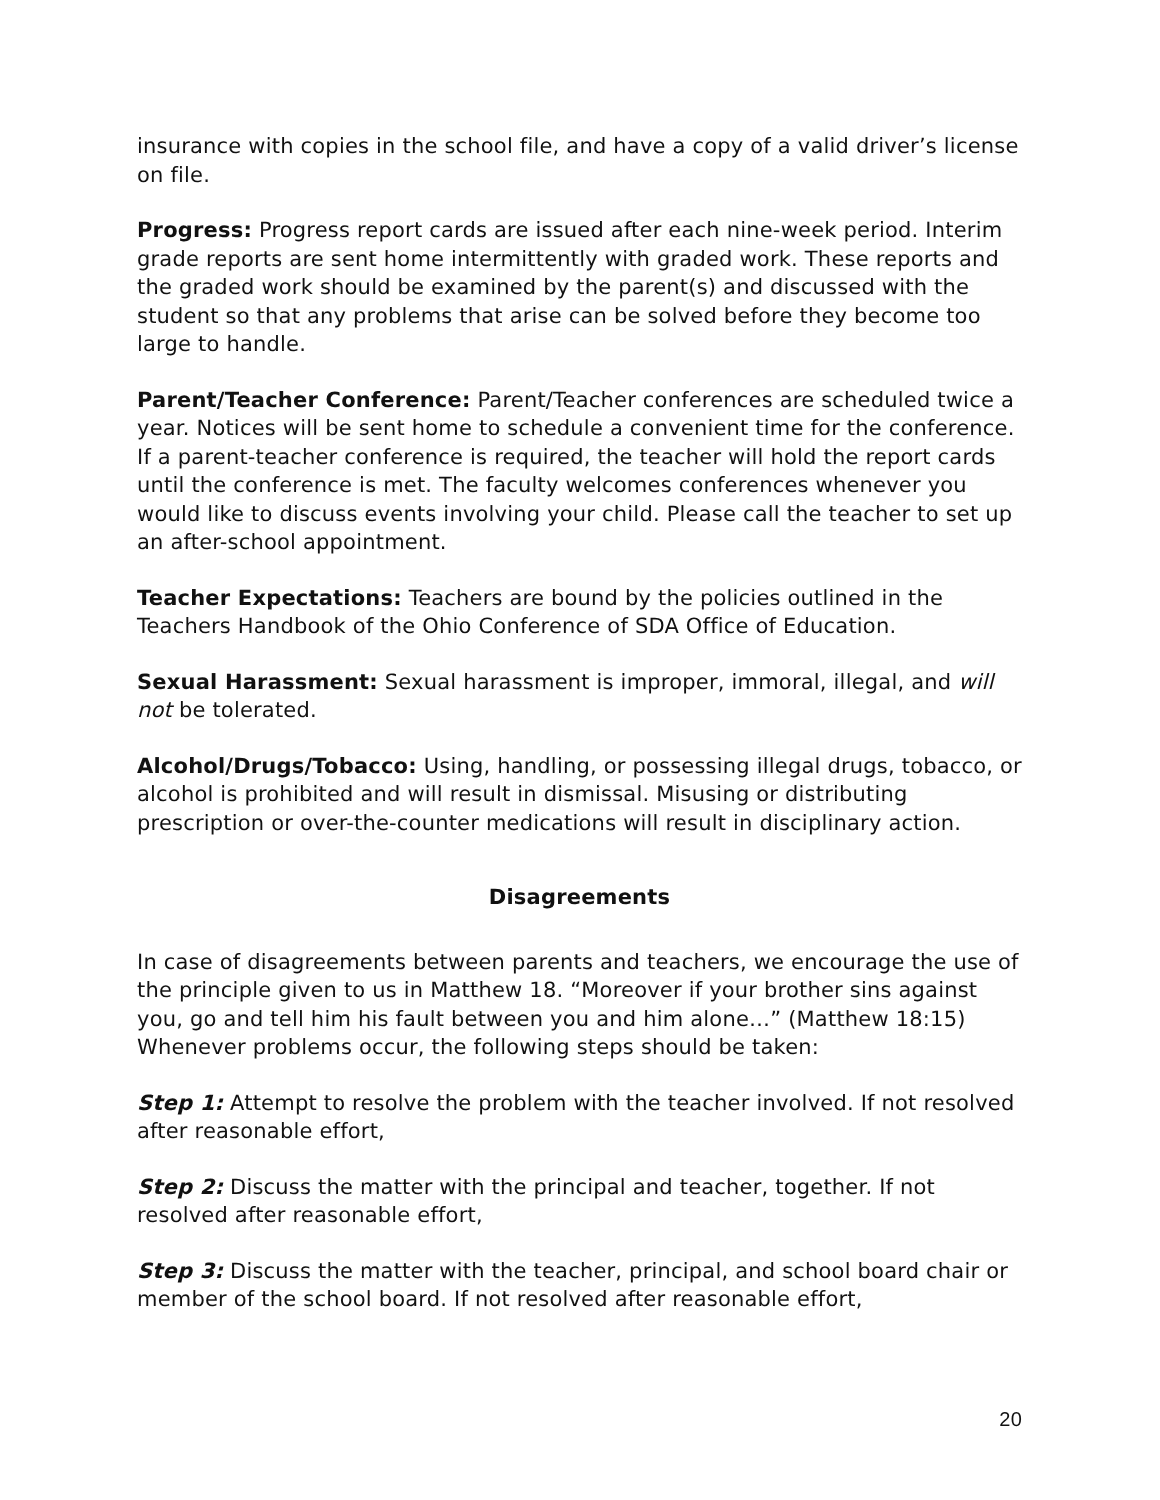insurance with copies in the school file, and have a copy of a valid driver’s license on file.
Progress: Progress report cards are issued after each nine-week period. Interim grade reports are sent home intermittently with graded work. These reports and the graded work should be examined by the parent(s) and discussed with the student so that any problems that arise can be solved before they become too large to handle.
Parent/Teacher Conference: Parent/Teacher conferences are scheduled twice a year. Notices will be sent home to schedule a convenient time for the conference. If a parent-teacher conference is required, the teacher will hold the report cards until the conference is met. The faculty welcomes conferences whenever you would like to discuss events involving your child. Please call the teacher to set up an after-school appointment.
Teacher Expectations: Teachers are bound by the policies outlined in the Teachers Handbook of the Ohio Conference of SDA Office of Education.
Sexual Harassment: Sexual harassment is improper, immoral, illegal, and will not be tolerated.
Alcohol/Drugs/Tobacco: Using, handling, or possessing illegal drugs, tobacco, or alcohol is prohibited and will result in dismissal. Misusing or distributing prescription or over-the-counter medications will result in disciplinary action.
Disagreements
In case of disagreements between parents and teachers, we encourage the use of the principle given to us in Matthew 18. “Moreover if your brother sins against you, go and tell him his fault between you and him alone…” (Matthew 18:15) Whenever problems occur, the following steps should be taken:
Step 1: Attempt to resolve the problem with the teacher involved. If not resolved after reasonable effort,
Step 2: Discuss the matter with the principal and teacher, together. If not resolved after reasonable effort,
Step 3: Discuss the matter with the teacher, principal, and school board chair or member of the school board. If not resolved after reasonable effort,
20